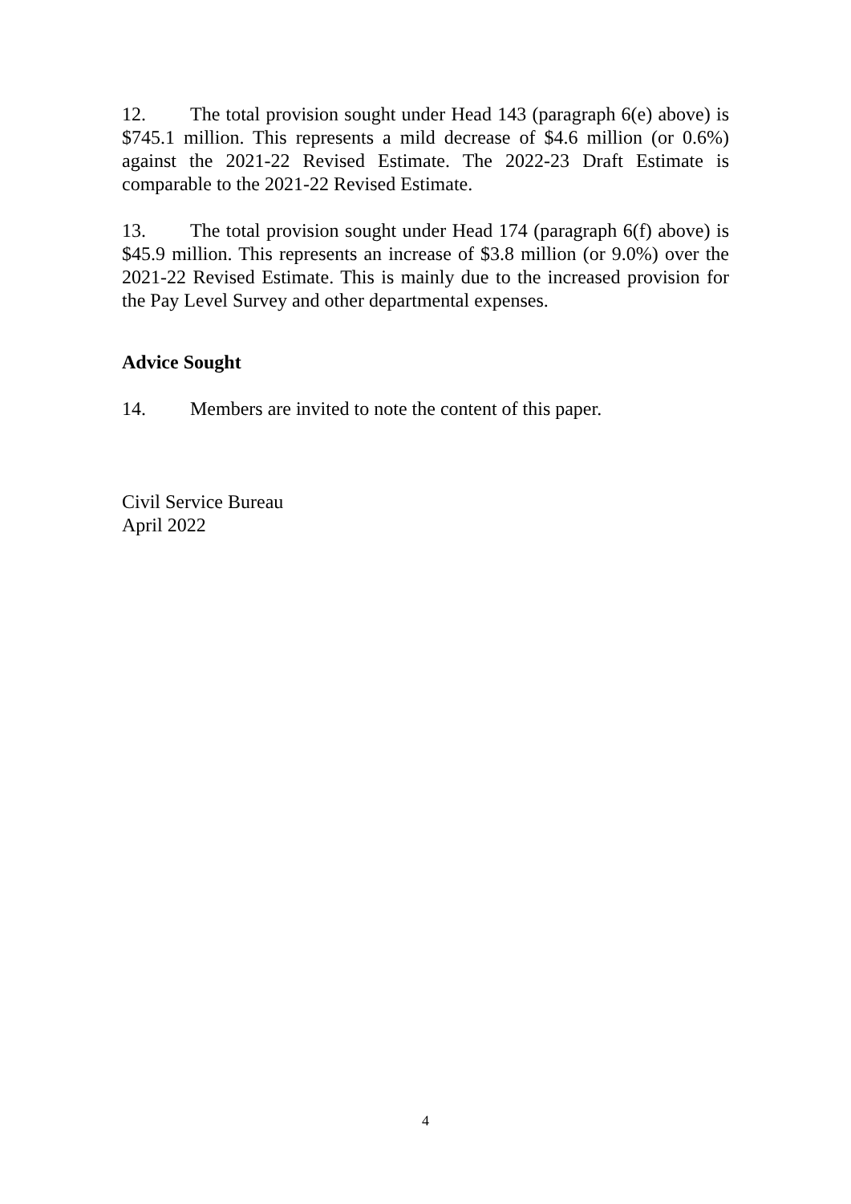12. The total provision sought under Head 143 (paragraph 6(e) above) is $745.1 million. This represents a mild decrease of $4.6 million (or 0.6%) against the 2021-22 Revised Estimate. The 2022-23 Draft Estimate is comparable to the 2021-22 Revised Estimate.
13. The total provision sought under Head 174 (paragraph 6(f) above) is $45.9 million. This represents an increase of $3.8 million (or 9.0%) over the 2021-22 Revised Estimate. This is mainly due to the increased provision for the Pay Level Survey and other departmental expenses.
Advice Sought
14. Members are invited to note the content of this paper.
Civil Service Bureau
April 2022
4